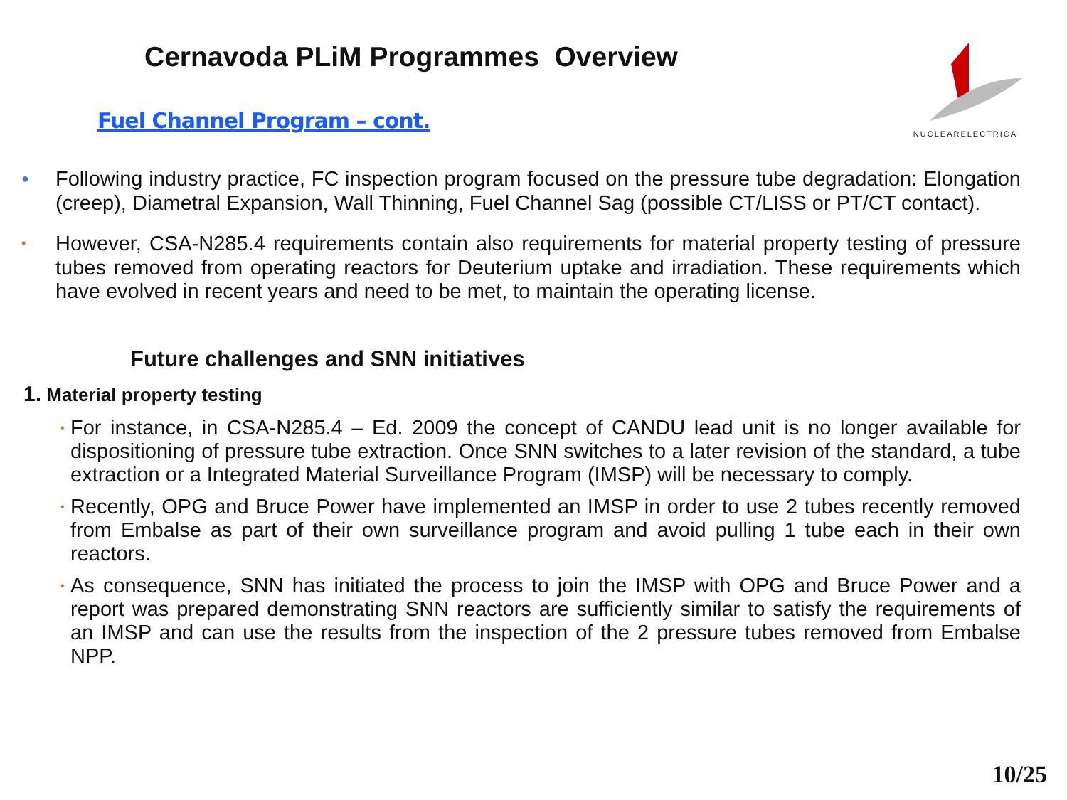Cernavoda PLiM Programmes Overview
Fuel Channel Program – cont.
NUCLEARELECTRICA
●
Following industry practice, FC inspection program focused on the pressure tube degradation: Elongation (creep), Diametral Expansion, Wall Thinning, Fuel Channel Sag (possible CT/LISS or PT/CT contact).
•
However, CSA-N285.4 requirements contain also requirements for material property testing of pressure tubes removed from operating reactors for Deuterium uptake and irradiation. These requirements which have evolved in recent years and need to be met, to maintain the operating license.
Future challenges and SNN initiatives
1. Material property testing
•
For instance, in CSA-N285.4 – Ed. 2009 the concept of CANDU lead unit is no longer available for dispositioning of pressure tube extraction. Once SNN switches to a later revision of the standard, a tube extraction or a Integrated Material Surveillance Program (IMSP) will be necessary to comply.
•
Recently, OPG and Bruce Power have implemented an IMSP in order to use 2 tubes recently removed from Embalse as part of their own surveillance program and avoid pulling 1 tube each in their own reactors.
•
As consequence, SNN has initiated the process to join the IMSP with OPG and Bruce Power and a report was prepared demonstrating SNN reactors are sufficiently similar to satisfy the requirements of an IMSP and can use the results from the inspection of the 2 pressure tubes removed from Embalse NPP.
10/25